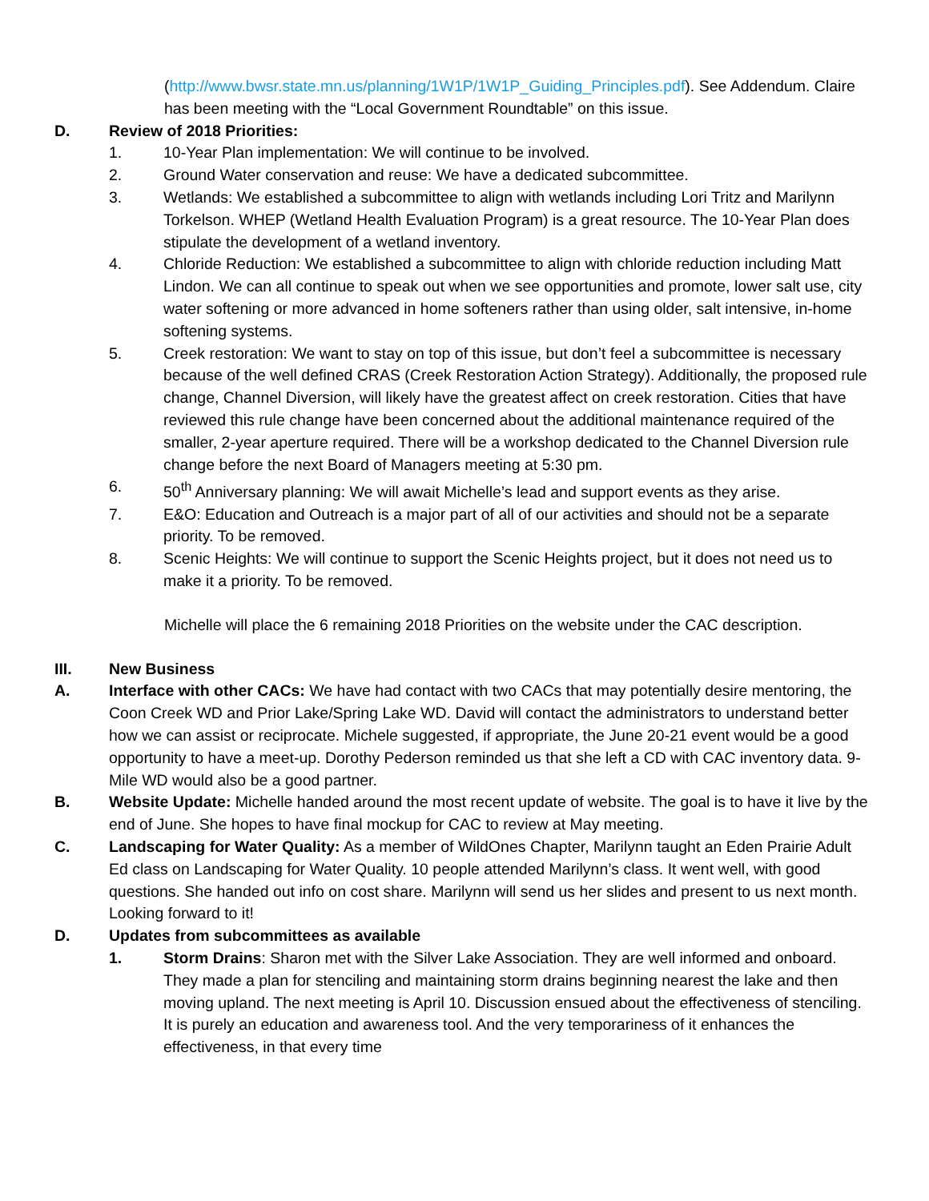(http://www.bwsr.state.mn.us/planning/1W1P/1W1P_Guiding_Principles.pdf). See Addendum. Claire has been meeting with the “Local Government Roundtable” on this issue.
D. Review of 2018 Priorities:
1. 10-Year Plan implementation: We will continue to be involved.
2. Ground Water conservation and reuse: We have a dedicated subcommittee.
3. Wetlands: We established a subcommittee to align with wetlands including Lori Tritz and Marilynn Torkelson. WHEP (Wetland Health Evaluation Program) is a great resource. The 10-Year Plan does stipulate the development of a wetland inventory.
4. Chloride Reduction: We established a subcommittee to align with chloride reduction including Matt Lindon. We can all continue to speak out when we see opportunities and promote, lower salt use, city water softening or more advanced in home softeners rather than using older, salt intensive, in-home softening systems.
5. Creek restoration: We want to stay on top of this issue, but don’t feel a subcommittee is necessary because of the well defined CRAS (Creek Restoration Action Strategy). Additionally, the proposed rule change, Channel Diversion, will likely have the greatest affect on creek restoration. Cities that have reviewed this rule change have been concerned about the additional maintenance required of the smaller, 2-year aperture required. There will be a workshop dedicated to the Channel Diversion rule change before the next Board of Managers meeting at 5:30 pm.
6. 50<sup>th</sup> Anniversary planning: We will await Michelle’s lead and support events as they arise.
7. E&O: Education and Outreach is a major part of all of our activities and should not be a separate priority. To be removed.
8. Scenic Heights: We will continue to support the Scenic Heights project, but it does not need us to make it a priority. To be removed.
Michelle will place the 6 remaining 2018 Priorities on the website under the CAC description.
III. New Business
A. Interface with other CACs: We have had contact with two CACs that may potentially desire mentoring, the Coon Creek WD and Prior Lake/Spring Lake WD. David will contact the administrators to understand better how we can assist or reciprocate. Michele suggested, if appropriate, the June 20-21 event would be a good opportunity to have a meet-up. Dorothy Pederson reminded us that she left a CD with CAC inventory data. 9-Mile WD would also be a good partner.
B. Website Update: Michelle handed around the most recent update of website. The goal is to have it live by the end of June. She hopes to have final mockup for CAC to review at May meeting.
C. Landscaping for Water Quality: As a member of WildOnes Chapter, Marilynn taught an Eden Prairie Adult Ed class on Landscaping for Water Quality. 10 people attended Marilynn’s class. It went well, with good questions. She handed out info on cost share. Marilynn will send us her slides and present to us next month. Looking forward to it!
D. Updates from subcommittees as available
1. Storm Drains: Sharon met with the Silver Lake Association. They are well informed and onboard. They made a plan for stenciling and maintaining storm drains beginning nearest the lake and then moving upland. The next meeting is April 10. Discussion ensued about the effectiveness of stenciling. It is purely an education and awareness tool. And the very temporariness of it enhances the effectiveness, in that every time